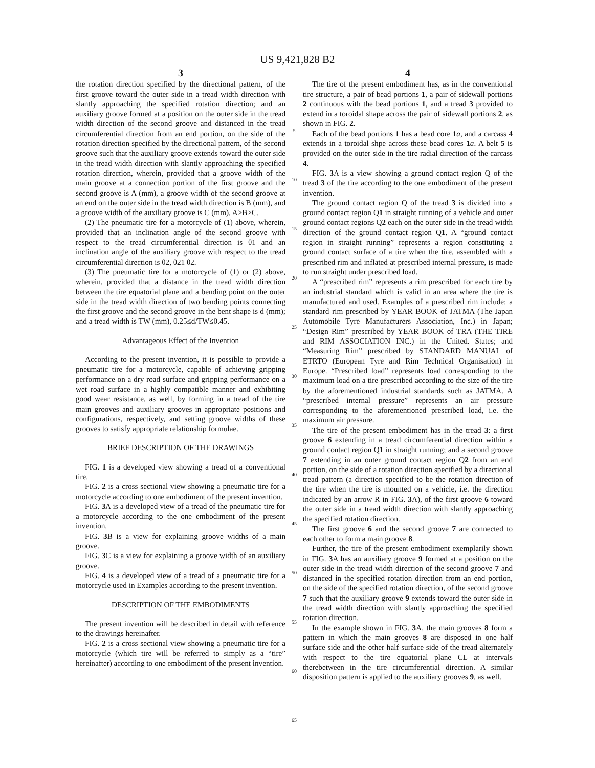US 9,421,828 B2
3
the rotation direction specified by the directional pattern, of the first groove toward the outer side in a tread width direction with slantly approaching the specified rotation direction; and an auxiliary groove formed at a position on the outer side in the tread width direction of the second groove and distanced in the tread circumferential direction from an end portion, on the side of the rotation direction specified by the directional pattern, of the second groove such that the auxiliary groove extends toward the outer side in the tread width direction with slantly approaching the specified rotation direction, wherein, provided that a groove width of the main groove at a connection portion of the first groove and the second groove is A (mm), a groove width of the second groove at an end on the outer side in the tread width direction is B (mm), and a groove width of the auxiliary groove is C (mm), A>B≥C.
(2) The pneumatic tire for a motorcycle of (1) above, wherein, provided that an inclination angle of the second groove with respect to the tread circumferential direction is θ1 and an inclination angle of the auxiliary groove with respect to the tread circumferential direction is θ2, θ21 θ2.
(3) The pneumatic tire for a motorcycle of (1) or (2) above, wherein, provided that a distance in the tread width direction between the tire equatorial plane and a bending point on the outer side in the tread width direction of two bending points connecting the first groove and the second groove in the bent shape is d (mm); and a tread width is TW (mm), 0.25≤d/TW≤0.45.
Advantageous Effect of the Invention
According to the present invention, it is possible to provide a pneumatic tire for a motorcycle, capable of achieving gripping performance on a dry road surface and gripping performance on a wet road surface in a highly compatible manner and exhibiting good wear resistance, as well, by forming in a tread of the tire main grooves and auxiliary grooves in appropriate positions and configurations, respectively, and setting groove widths of these grooves to satisfy appropriate relationship formulae.
BRIEF DESCRIPTION OF THE DRAWINGS
FIG. 1 is a developed view showing a tread of a conventional tire.
FIG. 2 is a cross sectional view showing a pneumatic tire for a motorcycle according to one embodiment of the present invention.
FIG. 3 A is a developed view of a tread of the pneumatic tire for a motorcycle according to the one embodiment of the present invention.
FIG. 3 B is a view for explaining groove widths of a main groove.
FIG. 3 C is a view for explaining a groove width of an auxiliary groove.
FIG. 4 is a developed view of a tread of a pneumatic tire for a motorcycle used in Examples according to the present invention.
DESCRIPTION OF THE EMBODIMENTS
The present invention will be described in detail with reference to the drawings hereinafter.
FIG. 2 is a cross sectional view showing a pneumatic tire for a motorcycle (which tire will be referred to simply as a “tire” hereinafter) according to one embodiment of the present invention.
5
10
15
20
25
30
35
40
45
50
55
60
65
4
The tire of the present embodiment has, as in the conventional tire structure, a pair of bead portions 1, a pair of sidewall portions 2 continuous with the bead portions 1, and a tread 3 provided to extend in a toroidal shape across the pair of sidewall portions 2, as shown in FIG. 2.
Each of the bead portions 1 has a bead core 1 a, and a carcass 4 extends in a toroidal shpe across these bead cores 1 a. A belt 5 is provided on the outer side in the tire radial direction of the carcass 4.
FIG. 3 A is a view showing a ground contact region Q of the tread 3 of the tire according to the one embodiment of the present invention.
The ground contact region Q of the tread 3 is divided into a ground contact region Q1 in straight running of a vehicle and outer ground contact regions Q2 each on the outer side in the tread width direction of the ground contact region Q1. A “ground contact region in straight running” represents a region constituting a ground contact surface of a tire when the tire, assembled with a prescribed rim and inflated at prescribed internal pressure, is made to run straight under prescribed load.
A “prescribed rim” represents a rim prescribed for each tire by an industrial standard which is valid in an area where the tire is manufactured and used. Examples of a prescribed rim include: a standard rim prescribed by YEAR BOOK of JATMA (The Japan Automobile Tyre Manufacturers Association, Inc.) in Japan; “Design Rim” prescribed by YEAR BOOK of TRA (THE TIRE and RIM ASSOCIATION INC.) in the United. States; and “Measuring Rim” prescribed by STANDARD MANUAL of ETRTO (European Tyre and Rim Technical Organisation) in Europe. “Prescribed load” represents load corresponding to the maximum load on a tire prescribed according to the size of the tire by the aforementioned industrial standards such as JATMA. A “prescribed internal pressure” represents an air pressure corresponding to the aforementioned prescribed load, i.e. the maximum air pressure.
The tire of the present embodiment has in the tread 3: a first groove 6 extending in a tread circumferential direction within a ground contact region Q1 in straight running; and a second groove 7 extending in an outer ground contact region Q2 from an end portion, on the side of a rotation direction specified by a directional tread pattern (a direction specified to be the rotation direction of the tire when the tire is mounted on a vehicle, i.e. the direction indicated by an arrow R in FIG. 3 A), of the first groove 6 toward the outer side in a tread width direction with slantly approaching the specified rotation direction.
The first groove 6 and the second groove 7 are connected to each other to form a main groove 8.
Further, the tire of the present embodiment exemplarily shown in FIG. 3 A has an auxiliary groove 9 formed at a position on the outer side in the tread width direction of the second groove 7 and distanced in the specified rotation direction from an end portion, on the side of the specified rotation direction, of the second groove 7 such that the auxiliary groove 9 extends toward the outer side in the tread width direction with slantly approaching the specified rotation direction.
In the example shown in FIG. 3 A, the main grooves 8 form a pattern in which the main grooves 8 are disposed in one half surface side and the other half surface side of the tread alternately with respect to the tire equatorial plane CL at intervals therebetween in the tire circumferential direction. A similar disposition pattern is applied to the auxiliary grooves 9, as well.